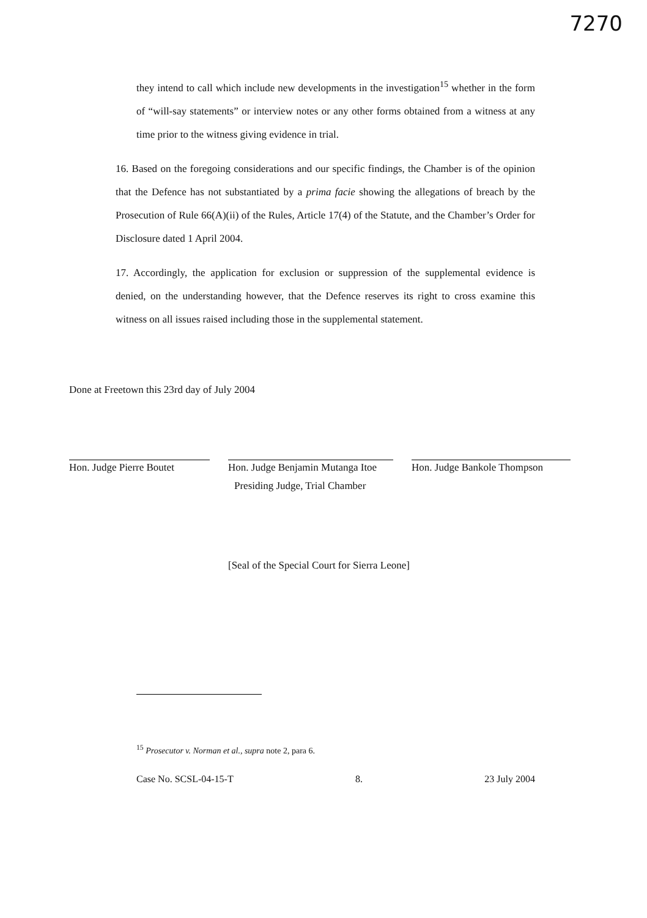7270
they intend to call which include new developments in the investigation<sup>15</sup> whether in the form of “will-say statements” or interview notes or any other forms obtained from a witness at any time prior to the witness giving evidence in trial.
16. Based on the foregoing considerations and our specific findings, the Chamber is of the opinion that the Defence has not substantiated by a prima facie showing the allegations of breach by the Prosecution of Rule 66(A)(ii) of the Rules, Article 17(4) of the Statute, and the Chamber’s Order for Disclosure dated 1 April 2004.
17. Accordingly, the application for exclusion or suppression of the supplemental evidence is denied, on the understanding however, that the Defence reserves its right to cross examine this witness on all issues raised including those in the supplemental statement.
Done at Freetown this 23rd day of July 2004
Hon. Judge Pierre Boutet
Hon. Judge Benjamin Mutanga Itoe
Hon. Judge Bankole Thompson
Presiding Judge, Trial Chamber
[Seal of the Special Court for Sierra Leone]
<sup>15</sup> Prosecutor v. Norman et al., supra note 2, para 6.
Case No. SCSL-04-15-T 8. 23 July 2004